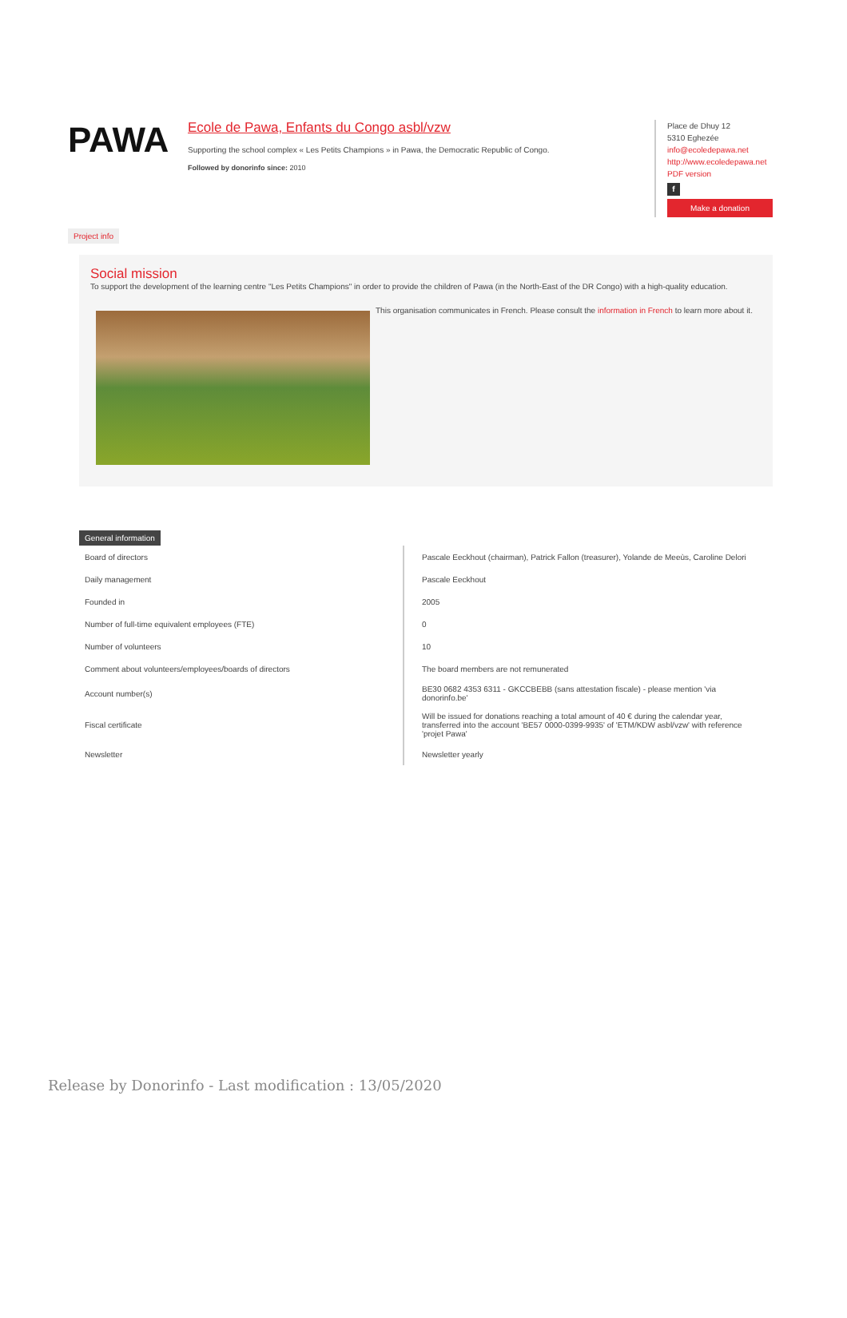PAWA
Ecole de Pawa, Enfants du Congo asbl/vzw
Supporting the school complex « Les Petits Champions » in Pawa, the Democratic Republic of Congo.
Followed by donorinfo since: 2010
Place de Dhuy 12
5310 Eghezée
info@ecoledepawa.net
http://www.ecoledepawa.net
PDF version
f
Make a donation
Project info
Social mission
To support the development of the learning centre "Les Petits Champions" in order to provide the children of Pawa (in the North-East of the DR Congo) with a high-quality education.
This organisation communicates in French. Please consult the information in French to learn more about it.
General information
| Board of directors | Pascale Eeckhout (chairman), Patrick Fallon (treasurer), Yolande de Meeùs, Caroline Delori |
| Daily management | Pascale Eeckhout |
| Founded in | 2005 |
| Number of full-time equivalent employees (FTE) | 0 |
| Number of volunteers | 10 |
| Comment about volunteers/employees/boards of directors | The board members are not remunerated |
| Account number(s) | BE30 0682 4353 6311 - GKCCBEBB (sans attestation fiscale) - please mention 'via donorinfo.be' |
| Fiscal certificate | Will be issued for donations reaching a total amount of 40 € during the calendar year, transferred into the account 'BE57 0000-0399-9935' of 'ETM/KDW asbl/vzw' with reference 'projet Pawa' |
| Newsletter | Newsletter yearly |
Release by Donorinfo - Last modification : 13/05/2020